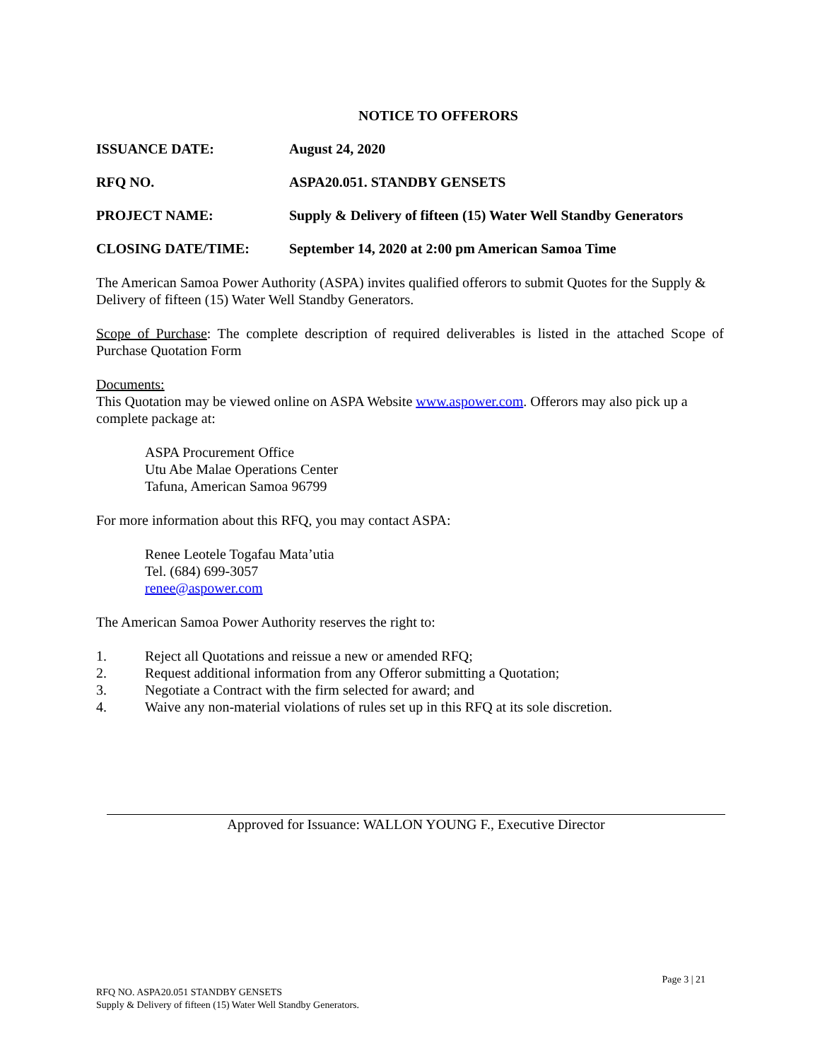NOTICE TO OFFERORS
ISSUANCE DATE: August 24, 2020
RFQ NO. ASPA20.051. STANDBY GENSETS
PROJECT NAME: Supply & Delivery of fifteen (15) Water Well Standby Generators
CLOSING DATE/TIME: September 14, 2020 at 2:00 pm American Samoa Time
The American Samoa Power Authority (ASPA) invites qualified offerors to submit Quotes for the Supply & Delivery of fifteen (15) Water Well Standby Generators.
Scope of Purchase: The complete description of required deliverables is listed in the attached Scope of Purchase Quotation Form
Documents:
This Quotation may be viewed online on ASPA Website www.aspower.com. Offerors may also pick up a complete package at:
ASPA Procurement Office
Utu Abe Malae Operations Center
Tafuna, American Samoa 96799
For more information about this RFQ, you may contact ASPA:
Renee Leotele Togafau Mata’utia
Tel. (684) 699-3057
renee@aspower.com
The American Samoa Power Authority reserves the right to:
1. Reject all Quotations and reissue a new or amended RFQ;
2. Request additional information from any Offeror submitting a Quotation;
3. Negotiate a Contract with the firm selected for award; and
4. Waive any non-material violations of rules set up in this RFQ at its sole discretion.
Approved for Issuance: WALLON YOUNG F., Executive Director
Page 3 | 21
RFQ NO. ASPA20.051 STANDBY GENSETS
Supply & Delivery of fifteen (15) Water Well Standby Generators.